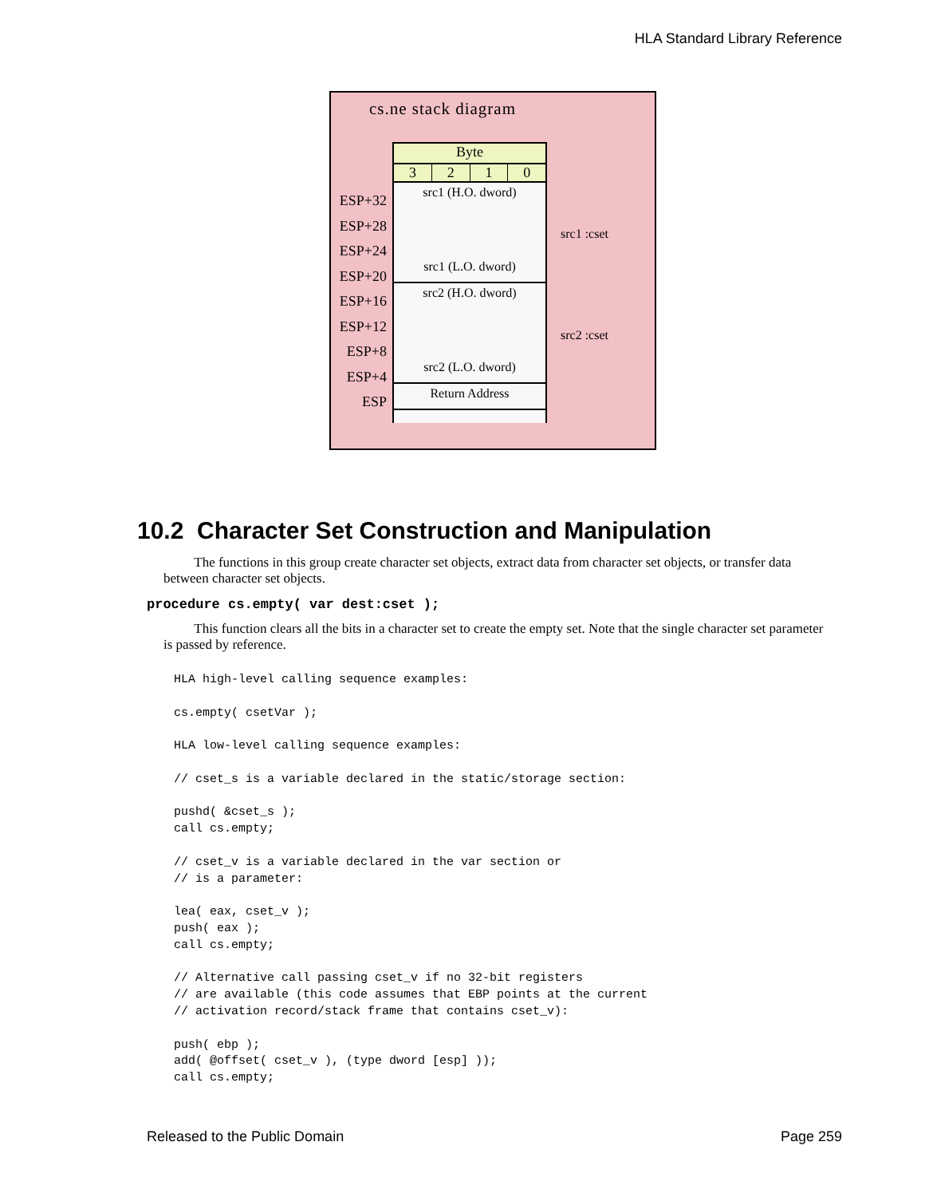HLA Standard Library Reference
cs.ne stack diagram
Byte
3 2 1 0
src1 (H.O. dword)
src1 (L.O. dword)
src2 (H.O. dword)
src2 (L.O. dword)
Return Address
ESP+32
ESP+28
ESP+24
ESP+20
ESP+16
ESP+12
ESP+8
ESP+4
ESP
src1 :cset
src2 :cset
10.2 Character Set Construction and Manipulation
The functions in this group create character set objects, extract data from character set objects, or transfer data between character set objects.
procedure cs.empty( var dest:cset );
This function clears all the bits in a character set to create the empty set. Note that the single character set parameter is passed by reference.
HLA high-level calling sequence examples:

cs.empty( csetVar );

HLA low-level calling sequence examples:

// cset_s is a variable declared in the static/storage section:

pushd( &cset_s );
call cs.empty;

// cset_v is a variable declared in the var section or
// is a parameter:

lea( eax, cset_v );
push( eax );
call cs.empty;

// Alternative call passing cset_v if no 32-bit registers
// are available (this code assumes that EBP points at the current
// activation record/stack frame that contains cset_v):

push( ebp );
add( @offset( cset_v ), (type dword [esp] ));
call cs.empty;
Released to the Public Domain Page 259